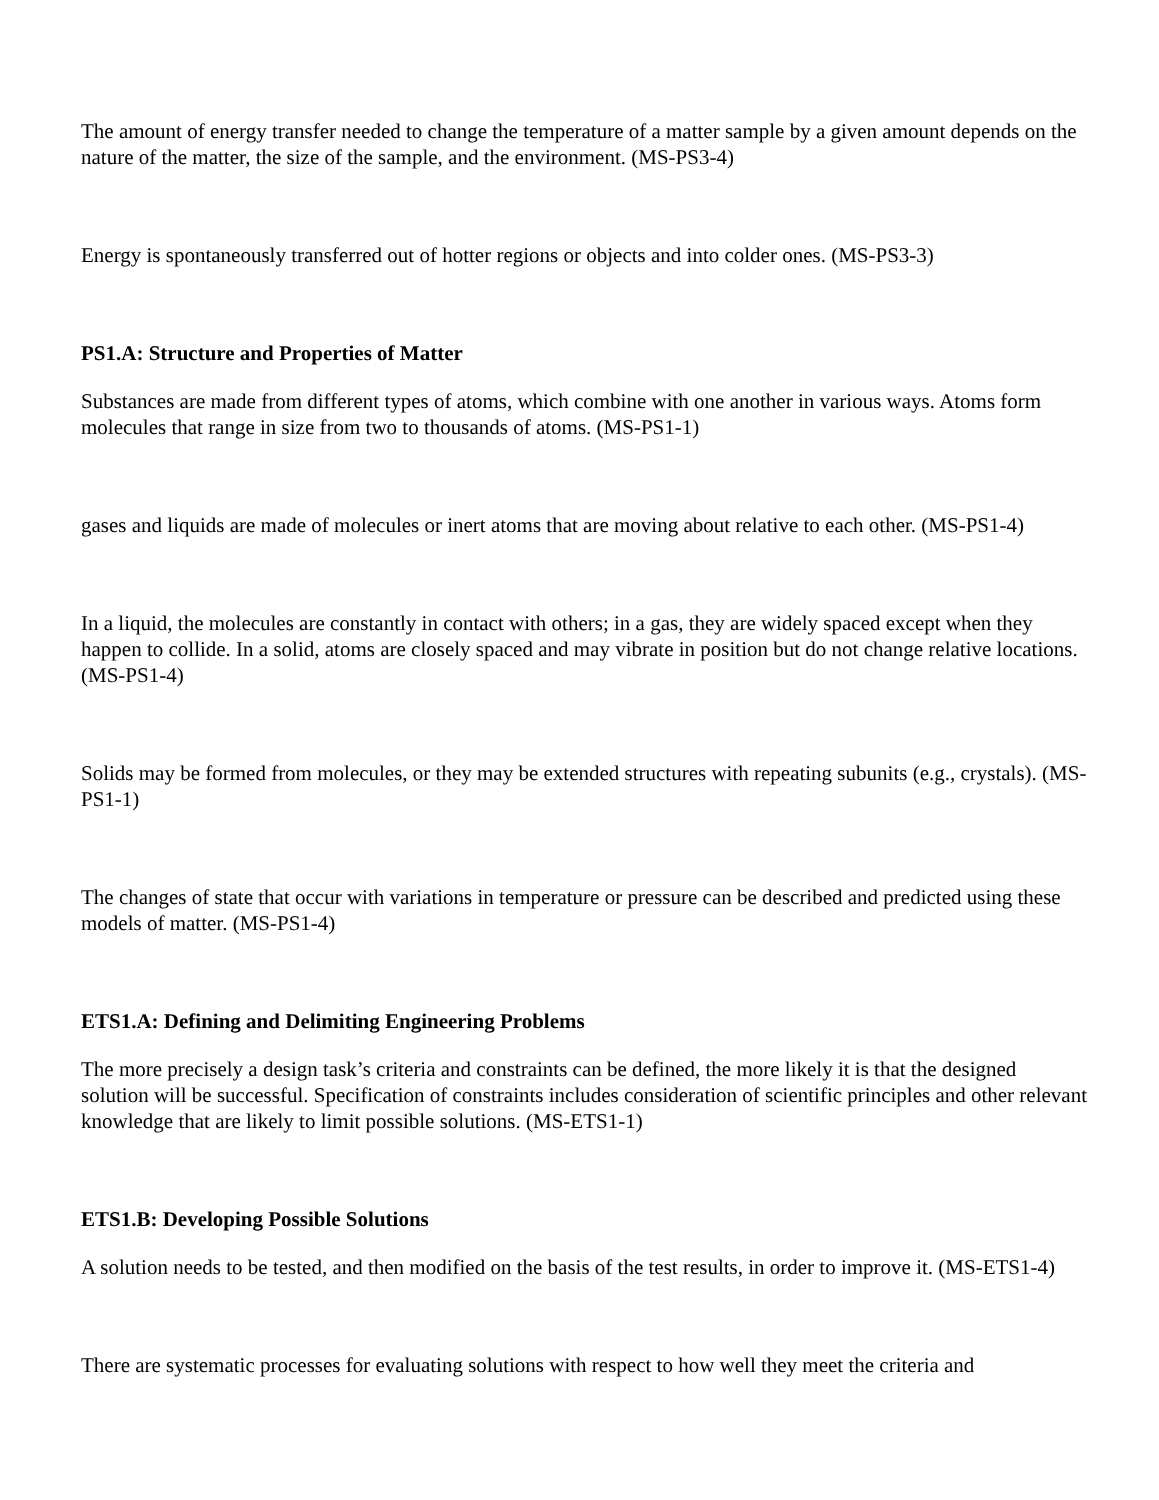The amount of energy transfer needed to change the temperature of a matter sample by a given amount depends on the nature of the matter, the size of the sample, and the environment. (MS-PS3-4)
Energy is spontaneously transferred out of hotter regions or objects and into colder ones. (MS-PS3-3)
PS1.A: Structure and Properties of Matter
Substances are made from different types of atoms, which combine with one another in various ways. Atoms form molecules that range in size from two to thousands of atoms. (MS-PS1-1)
gases and liquids are made of molecules or inert atoms that are moving about relative to each other. (MS-PS1-4)
In a liquid, the molecules are constantly in contact with others; in a gas, they are widely spaced except when they happen to collide. In a solid, atoms are closely spaced and may vibrate in position but do not change relative locations. (MS-PS1-4)
Solids may be formed from molecules, or they may be extended structures with repeating subunits (e.g., crystals). (MS-PS1-1)
The changes of state that occur with variations in temperature or pressure can be described and predicted using these models of matter. (MS-PS1-4)
ETS1.A: Defining and Delimiting Engineering Problems
The more precisely a design task’s criteria and constraints can be defined, the more likely it is that the designed solution will be successful. Specification of constraints includes consideration of scientific principles and other relevant knowledge that are likely to limit possible solutions. (MS-ETS1-1)
ETS1.B: Developing Possible Solutions
A solution needs to be tested, and then modified on the basis of the test results, in order to improve it. (MS-ETS1-4)
There are systematic processes for evaluating solutions with respect to how well they meet the criteria and